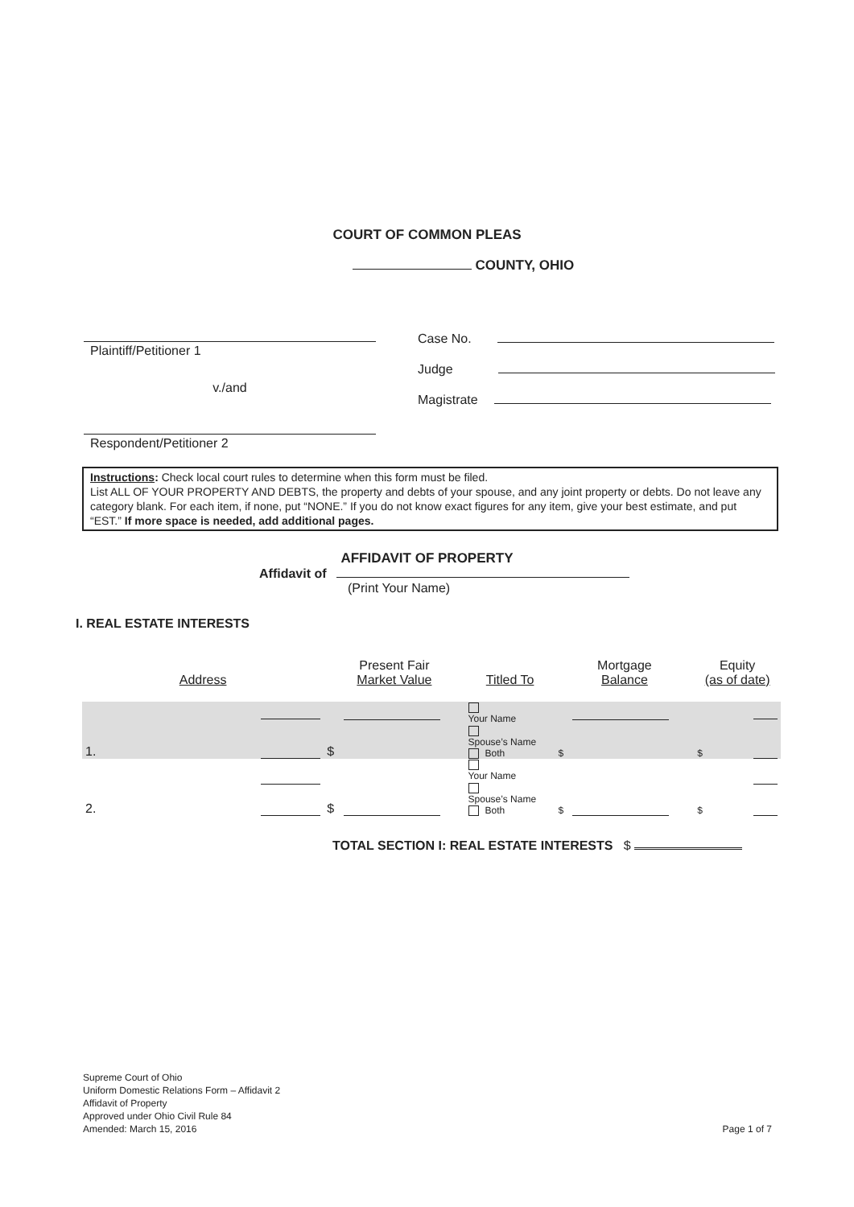COURT OF COMMON PLEAS
COUNTY, OHIO
Plaintiff/Petitioner 1
v./and
Respondent/Petitioner 2
Case No.
Judge
Magistrate
Instructions: Check local court rules to determine when this form must be filed.
List ALL OF YOUR PROPERTY AND DEBTS, the property and debts of your spouse, and any joint property or debts. Do not leave any category blank. For each item, if none, put “NONE.” If you do not know exact figures for any item, give your best estimate, and put “EST.” If more space is needed, add additional pages.
AFFIDAVIT OF PROPERTY
Affidavit of
(Print Your Name)
I. REAL ESTATE INTERESTS
| Address | | Present Fair Market Value | | Titled To | Mortgage Balance | | Equity (as of date) | |
| 1. | | $ | | Your Name Spouse’s Name Both | $ | | $ | |
| 2. | | $ | | Your Name Spouse’s Name Both | $ | | $ | |
TOTAL SECTION I: REAL ESTATE INTERESTS $
Supreme Court of Ohio
Uniform Domestic Relations Form – Affidavit 2
Affidavit of Property
Approved under Ohio Civil Rule 84
Amended: March 15, 2016
Page 1 of 7